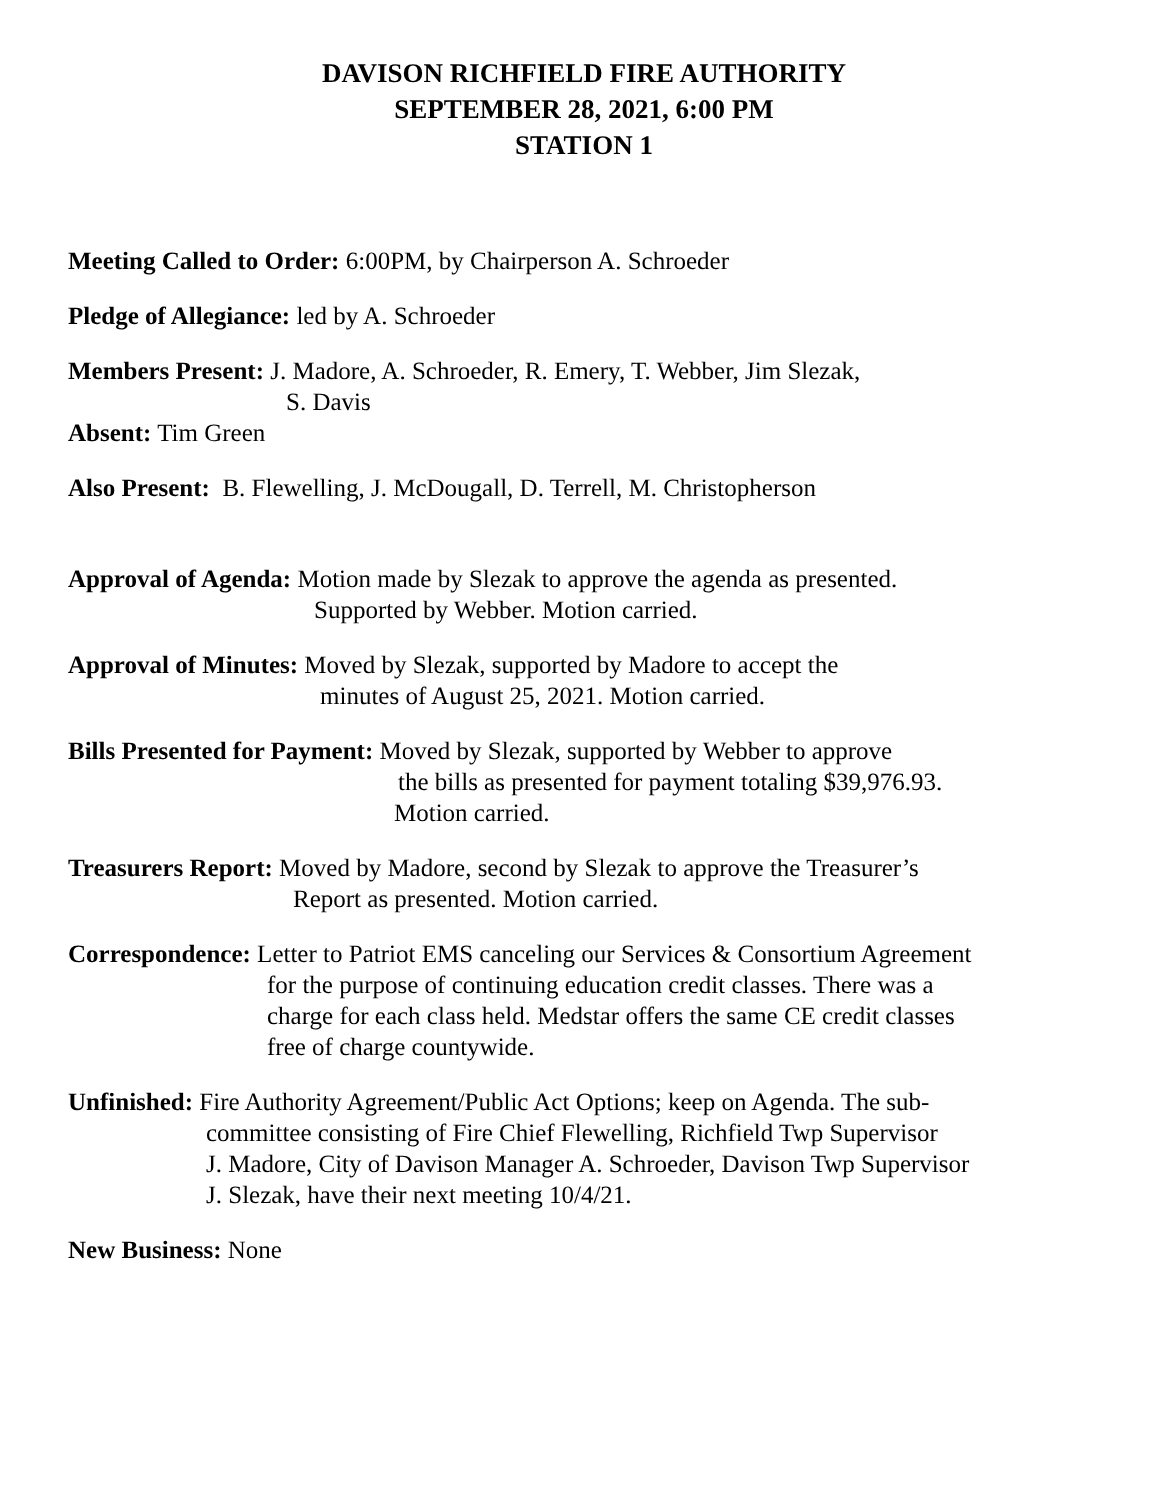DAVISON RICHFIELD FIRE AUTHORITY
SEPTEMBER 28, 2021, 6:00 PM
STATION 1
Meeting Called to Order: 6:00PM, by Chairperson A. Schroeder
Pledge of Allegiance: led by A. Schroeder
Members Present: J. Madore, A. Schroeder, R. Emery, T. Webber, Jim Slezak,
S. Davis
Absent: Tim Green
Also Present: B. Flewelling, J. McDougall, D. Terrell, M. Christopherson
Approval of Agenda: Motion made by Slezak to approve the agenda as presented.
Supported by Webber. Motion carried.
Approval of Minutes: Moved by Slezak, supported by Madore to accept the
minutes of August 25, 2021. Motion carried.
Bills Presented for Payment: Moved by Slezak, supported by Webber to approve
the bills as presented for payment totaling $39,976.93.
Motion carried.
Treasurers Report: Moved by Madore, second by Slezak to approve the Treasurer’s
Report as presented. Motion carried.
Correspondence: Letter to Patriot EMS canceling our Services & Consortium Agreement
for the purpose of continuing education credit classes. There was a
charge for each class held. Medstar offers the same CE credit classes
free of charge countywide.
Unfinished: Fire Authority Agreement/Public Act Options; keep on Agenda. The sub-
committee consisting of Fire Chief Flewelling, Richfield Twp Supervisor
J. Madore, City of Davison Manager A. Schroeder, Davison Twp Supervisor
J. Slezak, have their next meeting 10/4/21.
New Business: None